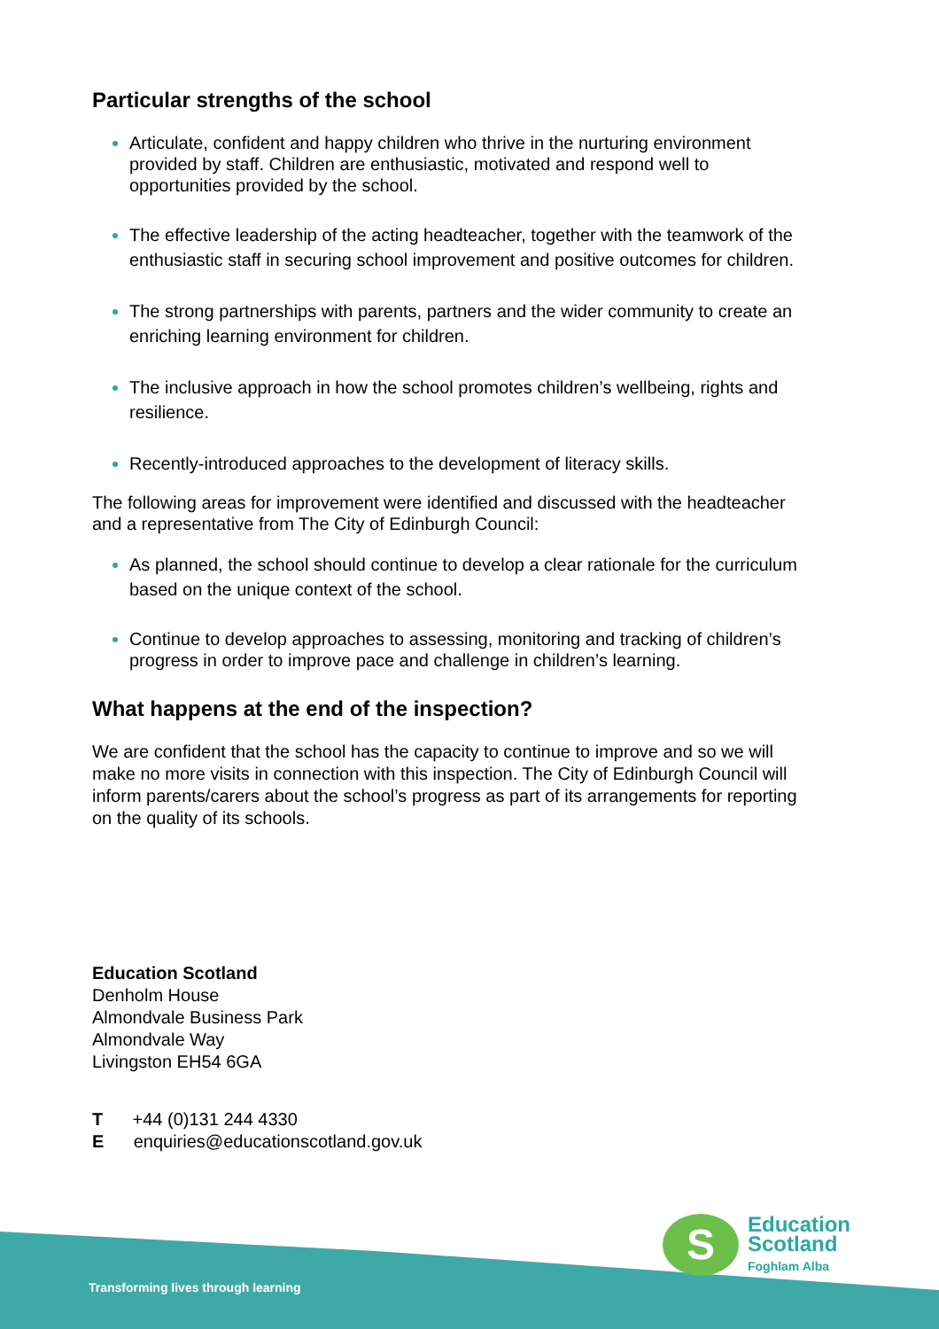Particular strengths of the school
Articulate, confident and happy children who thrive in the nurturing environment provided by staff. Children are enthusiastic, motivated and respond well to opportunities provided by the school.
The effective leadership of the acting headteacher, together with the teamwork of the enthusiastic staff in securing school improvement and positive outcomes for children.
The strong partnerships with parents, partners and the wider community to create an enriching learning environment for children.
The inclusive approach in how the school promotes children’s wellbeing, rights and resilience.
Recently-introduced approaches to the development of literacy skills.
The following areas for improvement were identified and discussed with the headteacher and a representative from The City of Edinburgh Council:
As planned, the school should continue to develop a clear rationale for the curriculum based on the unique context of the school.
Continue to develop approaches to assessing, monitoring and tracking of children’s progress in order to improve pace and challenge in children’s learning.
What happens at the end of the inspection?
We are confident that the school has the capacity to continue to improve and so we will make no more visits in connection with this inspection. The City of Edinburgh Council will inform parents/carers about the school’s progress as part of its arrangements for reporting on the quality of its schools.
Education Scotland
Denholm House
Almondvale Business Park
Almondvale Way
Livingston EH54 6GA
T +44 (0)131 244 4330
E enquiries@educationscotland.gov.uk
Transforming lives through learning
S
Education
Scotland
Foghlam Alba